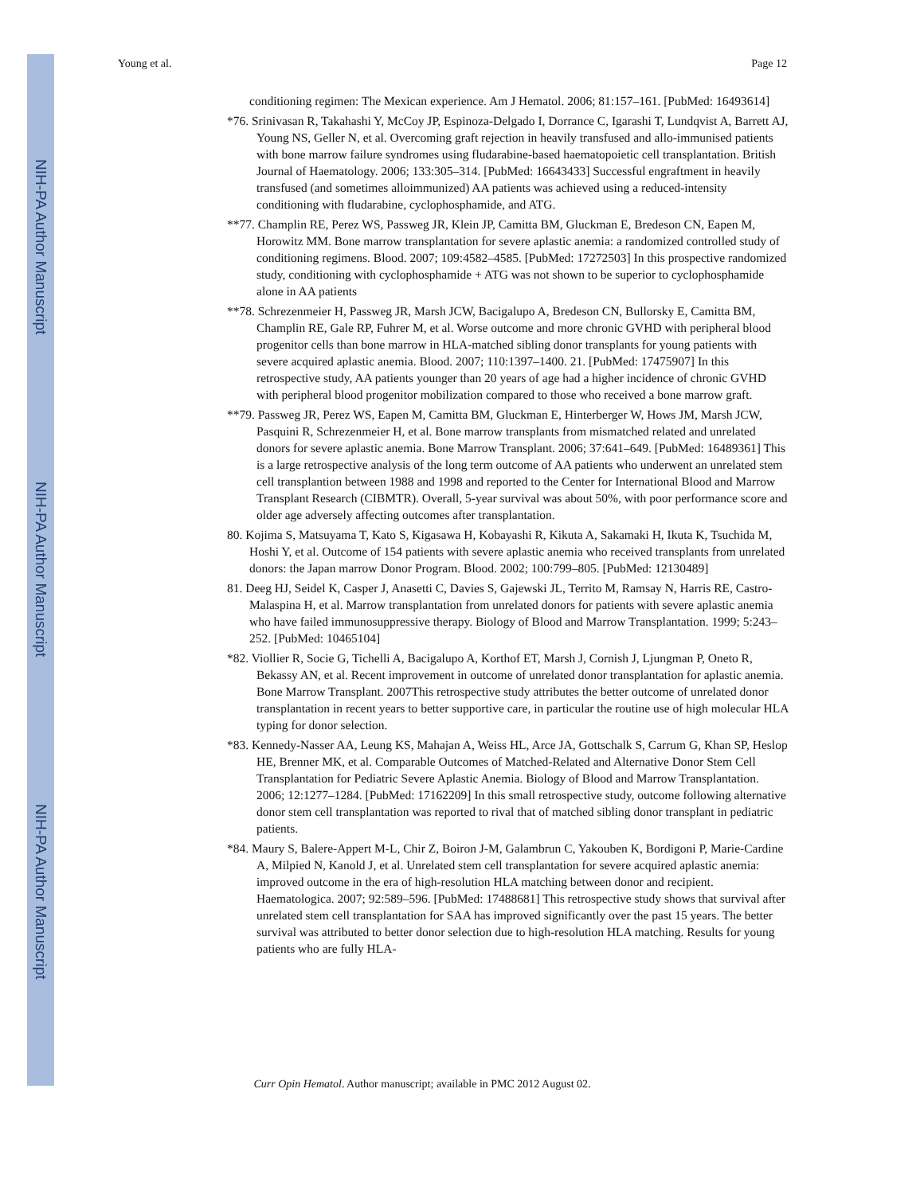NIH-PA Author Manuscript
NIH-PA Author Manuscript
NIH-PA Author Manuscript
Young et al. Page 12
conditioning regimen: The Mexican experience. Am J Hematol. 2006; 81:157–161. [PubMed: 16493614]
*76. Srinivasan R, Takahashi Y, McCoy JP, Espinoza-Delgado I, Dorrance C, Igarashi T, Lundqvist A, Barrett AJ, Young NS, Geller N, et al. Overcoming graft rejection in heavily transfused and allo-immunised patients with bone marrow failure syndromes using fludarabine-based haematopoietic cell transplantation. British Journal of Haematology. 2006; 133:305–314. [PubMed: 16643433] Successful engraftment in heavily transfused (and sometimes alloimmunized) AA patients was achieved using a reduced-intensity conditioning with fludarabine, cyclophosphamide, and ATG.
**77. Champlin RE, Perez WS, Passweg JR, Klein JP, Camitta BM, Gluckman E, Bredeson CN, Eapen M, Horowitz MM. Bone marrow transplantation for severe aplastic anemia: a randomized controlled study of conditioning regimens. Blood. 2007; 109:4582–4585. [PubMed: 17272503] In this prospective randomized study, conditioning with cyclophosphamide + ATG was not shown to be superior to cyclophosphamide alone in AA patients
**78. Schrezenmeier H, Passweg JR, Marsh JCW, Bacigalupo A, Bredeson CN, Bullorsky E, Camitta BM, Champlin RE, Gale RP, Fuhrer M, et al. Worse outcome and more chronic GVHD with peripheral blood progenitor cells than bone marrow in HLA-matched sibling donor transplants for young patients with severe acquired aplastic anemia. Blood. 2007; 110:1397–1400. 21. [PubMed: 17475907] In this retrospective study, AA patients younger than 20 years of age had a higher incidence of chronic GVHD with peripheral blood progenitor mobilization compared to those who received a bone marrow graft.
**79. Passweg JR, Perez WS, Eapen M, Camitta BM, Gluckman E, Hinterberger W, Hows JM, Marsh JCW, Pasquini R, Schrezenmeier H, et al. Bone marrow transplants from mismatched related and unrelated donors for severe aplastic anemia. Bone Marrow Transplant. 2006; 37:641–649. [PubMed: 16489361] This is a large retrospective analysis of the long term outcome of AA patients who underwent an unrelated stem cell transplantion between 1988 and 1998 and reported to the Center for International Blood and Marrow Transplant Research (CIBMTR). Overall, 5-year survival was about 50%, with poor performance score and older age adversely affecting outcomes after transplantation.
80. Kojima S, Matsuyama T, Kato S, Kigasawa H, Kobayashi R, Kikuta A, Sakamaki H, Ikuta K, Tsuchida M, Hoshi Y, et al. Outcome of 154 patients with severe aplastic anemia who received transplants from unrelated donors: the Japan marrow Donor Program. Blood. 2002; 100:799–805. [PubMed: 12130489]
81. Deeg HJ, Seidel K, Casper J, Anasetti C, Davies S, Gajewski JL, Territo M, Ramsay N, Harris RE, Castro-Malaspina H, et al. Marrow transplantation from unrelated donors for patients with severe aplastic anemia who have failed immunosuppressive therapy. Biology of Blood and Marrow Transplantation. 1999; 5:243–252. [PubMed: 10465104]
*82. Viollier R, Socie G, Tichelli A, Bacigalupo A, Korthof ET, Marsh J, Cornish J, Ljungman P, Oneto R, Bekassy AN, et al. Recent improvement in outcome of unrelated donor transplantation for aplastic anemia. Bone Marrow Transplant. 2007This retrospective study attributes the better outcome of unrelated donor transplantation in recent years to better supportive care, in particular the routine use of high molecular HLA typing for donor selection.
*83. Kennedy-Nasser AA, Leung KS, Mahajan A, Weiss HL, Arce JA, Gottschalk S, Carrum G, Khan SP, Heslop HE, Brenner MK, et al. Comparable Outcomes of Matched-Related and Alternative Donor Stem Cell Transplantation for Pediatric Severe Aplastic Anemia. Biology of Blood and Marrow Transplantation. 2006; 12:1277–1284. [PubMed: 17162209] In this small retrospective study, outcome following alternative donor stem cell transplantation was reported to rival that of matched sibling donor transplant in pediatric patients.
*84. Maury S, Balere-Appert M-L, Chir Z, Boiron J-M, Galambrun C, Yakouben K, Bordigoni P, Marie-Cardine A, Milpied N, Kanold J, et al. Unrelated stem cell transplantation for severe acquired aplastic anemia: improved outcome in the era of high-resolution HLA matching between donor and recipient. Haematologica. 2007; 92:589–596. [PubMed: 17488681] This retrospective study shows that survival after unrelated stem cell transplantation for SAA has improved significantly over the past 15 years. The better survival was attributed to better donor selection due to high-resolution HLA matching. Results for young patients who are fully HLA-
Curr Opin Hematol. Author manuscript; available in PMC 2012 August 02.